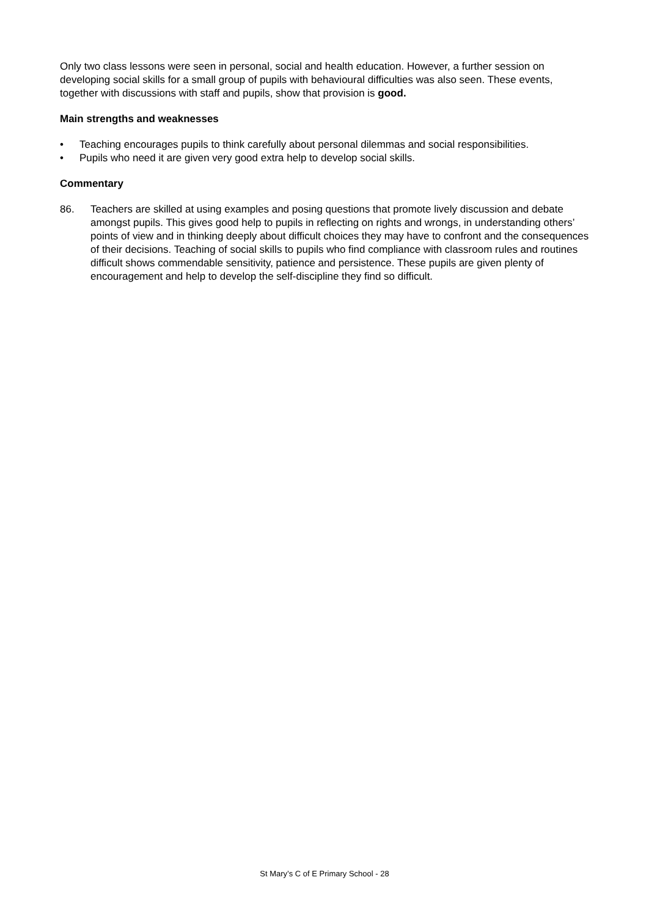Only two class lessons were seen in personal, social and health education. However, a further session on developing social skills for a small group of pupils with behavioural difficulties was also seen. These events, together with discussions with staff and pupils, show that provision is good.
Main strengths and weaknesses
• Teaching encourages pupils to think carefully about personal dilemmas and social responsibilities.
• Pupils who need it are given very good extra help to develop social skills.
Commentary
86. Teachers are skilled at using examples and posing questions that promote lively discussion and debate amongst pupils. This gives good help to pupils in reflecting on rights and wrongs, in understanding others’ points of view and in thinking deeply about difficult choices they may have to confront and the consequences of their decisions. Teaching of social skills to pupils who find compliance with classroom rules and routines difficult shows commendable sensitivity, patience and persistence. These pupils are given plenty of encouragement and help to develop the self-discipline they find so difficult.
St Mary’s C of E Primary School - 28